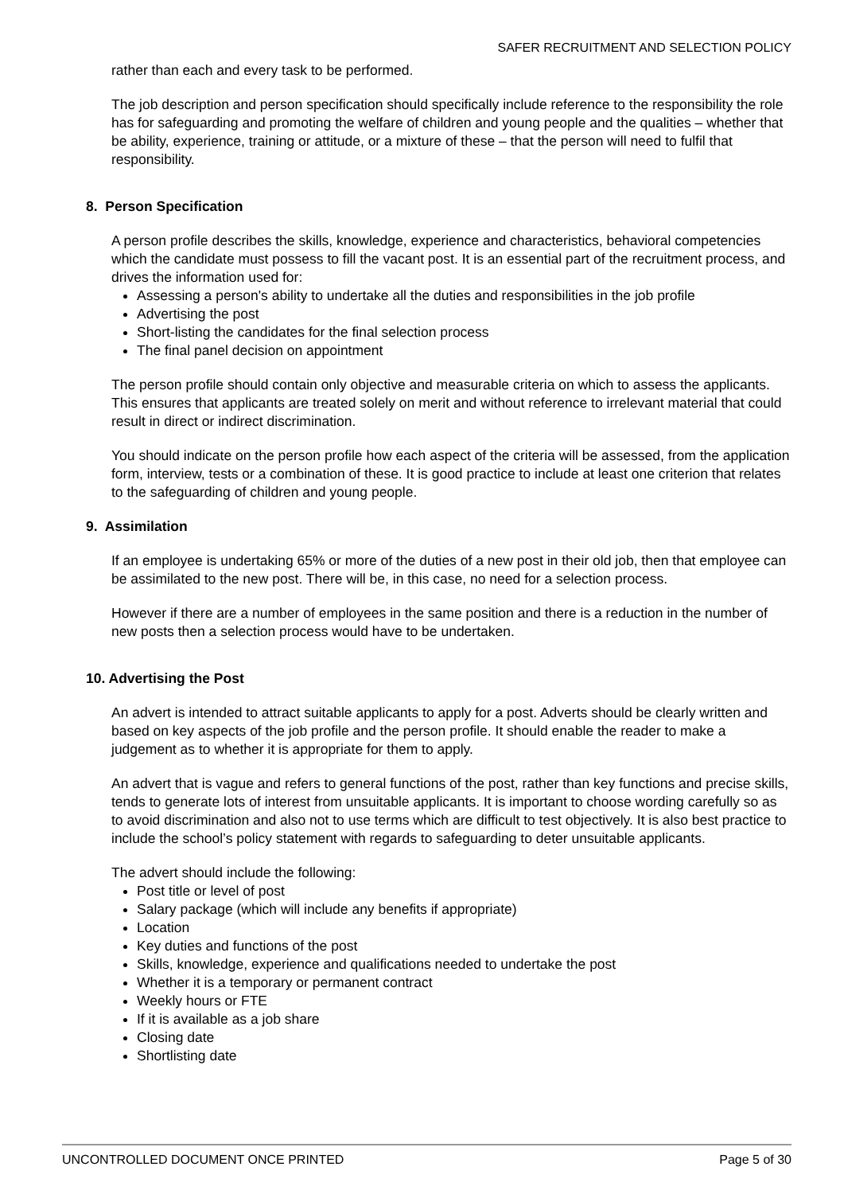SAFER RECRUITMENT AND SELECTION POLICY
rather than each and every task to be performed.
The job description and person specification should specifically include reference to the responsibility the role has for safeguarding and promoting the welfare of children and young people and the qualities – whether that be ability, experience, training or attitude, or a mixture of these – that the person will need to fulfil that responsibility.
8. Person Specification
A person profile describes the skills, knowledge, experience and characteristics, behavioral competencies which the candidate must possess to fill the vacant post. It is an essential part of the recruitment process, and drives the information used for:
Assessing a person's ability to undertake all the duties and responsibilities in the job profile
Advertising the post
Short-listing the candidates for the final selection process
The final panel decision on appointment
The person profile should contain only objective and measurable criteria on which to assess the applicants. This ensures that applicants are treated solely on merit and without reference to irrelevant material that could result in direct or indirect discrimination.
You should indicate on the person profile how each aspect of the criteria will be assessed, from the application form, interview, tests or a combination of these. It is good practice to include at least one criterion that relates to the safeguarding of children and young people.
9. Assimilation
If an employee is undertaking 65% or more of the duties of a new post in their old job, then that employee can be assimilated to the new post. There will be, in this case, no need for a selection process.
However if there are a number of employees in the same position and there is a reduction in the number of new posts then a selection process would have to be undertaken.
10. Advertising the Post
An advert is intended to attract suitable applicants to apply for a post. Adverts should be clearly written and based on key aspects of the job profile and the person profile. It should enable the reader to make a judgement as to whether it is appropriate for them to apply.
An advert that is vague and refers to general functions of the post, rather than key functions and precise skills, tends to generate lots of interest from unsuitable applicants. It is important to choose wording carefully so as to avoid discrimination and also not to use terms which are difficult to test objectively. It is also best practice to include the school’s policy statement with regards to safeguarding to deter unsuitable applicants.
The advert should include the following:
Post title or level of post
Salary package (which will include any benefits if appropriate)
Location
Key duties and functions of the post
Skills, knowledge, experience and qualifications needed to undertake the post
Whether it is a temporary or permanent contract
Weekly hours or FTE
If it is available as a job share
Closing date
Shortlisting date
UNCONTROLLED DOCUMENT ONCE PRINTED Page 5 of 30